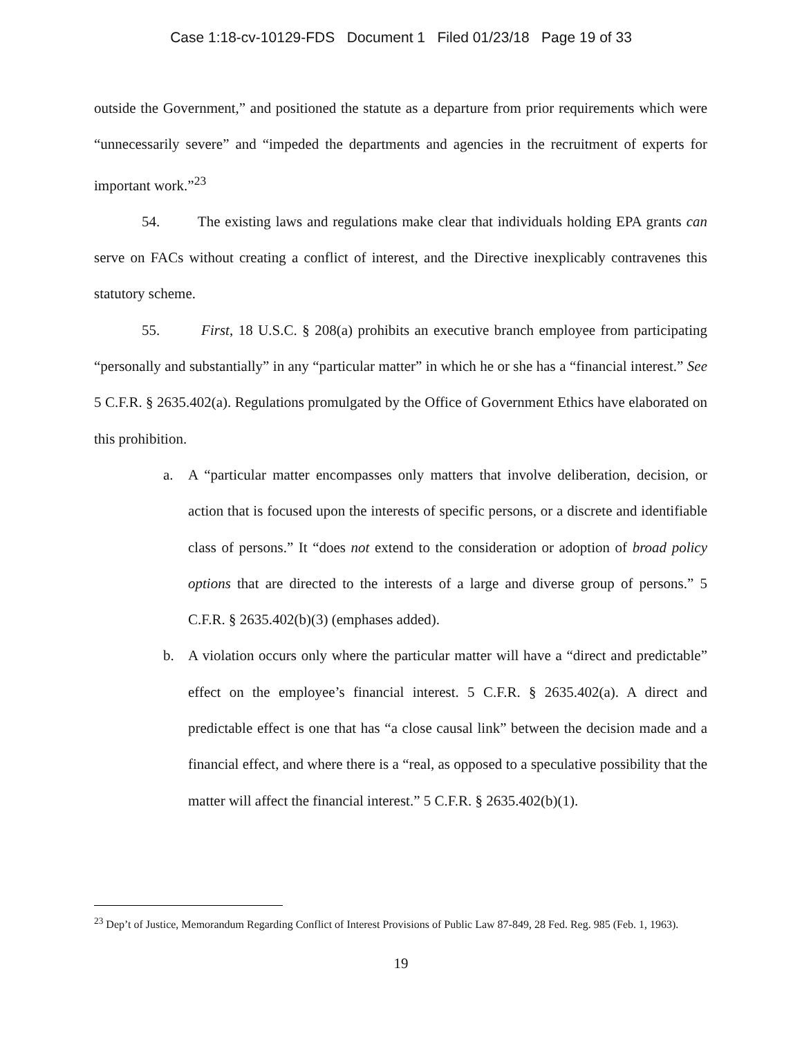Case 1:18-cv-10129-FDS Document 1 Filed 01/23/18 Page 19 of 33
outside the Government,” and positioned the statute as a departure from prior requirements which were “unnecessarily severe” and “impeded the departments and agencies in the recruitment of experts for important work.”<sup>23</sup>
54. The existing laws and regulations make clear that individuals holding EPA grants can serve on FACs without creating a conflict of interest, and the Directive inexplicably contravenes this statutory scheme.
55. First, 18 U.S.C. § 208(a) prohibits an executive branch employee from participating “personally and substantially” in any “particular matter” in which he or she has a “financial interest.” See 5 C.F.R. § 2635.402(a). Regulations promulgated by the Office of Government Ethics have elaborated on this prohibition.
a. A “particular matter encompasses only matters that involve deliberation, decision, or action that is focused upon the interests of specific persons, or a discrete and identifiable class of persons.” It “does not extend to the consideration or adoption of broad policy options that are directed to the interests of a large and diverse group of persons.” 5 C.F.R. § 2635.402(b)(3) (emphases added).
b. A violation occurs only where the particular matter will have a “direct and predictable” effect on the employee’s financial interest. 5 C.F.R. § 2635.402(a). A direct and predictable effect is one that has “a close causal link” between the decision made and a financial effect, and where there is a “real, as opposed to a speculative possibility that the matter will affect the financial interest.” 5 C.F.R. § 2635.402(b)(1).
<sup>23</sup> Dep’t of Justice, Memorandum Regarding Conflict of Interest Provisions of Public Law 87-849, 28 Fed. Reg. 985 (Feb. 1, 1963).
19